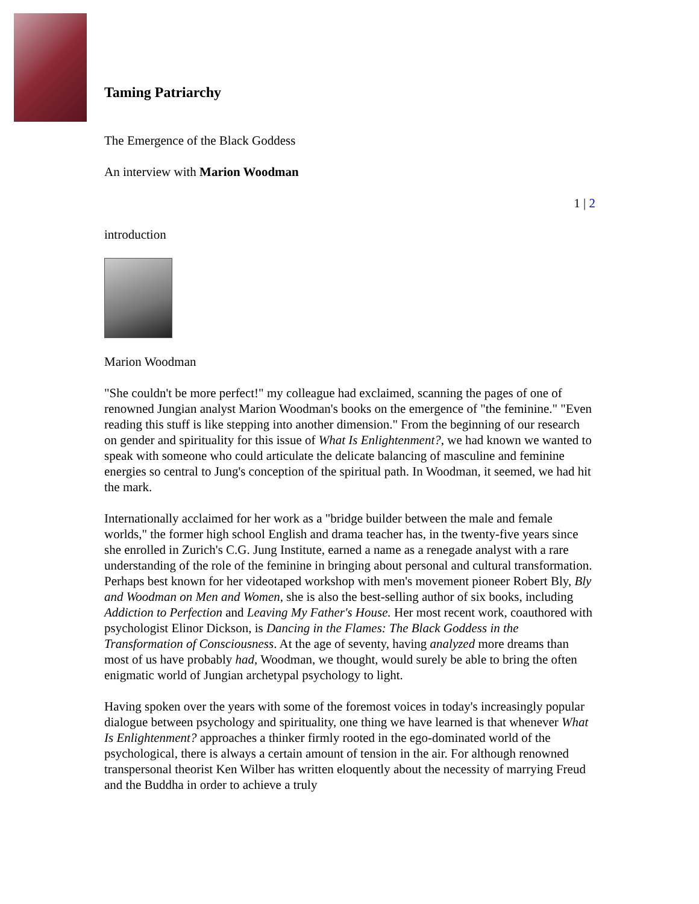Taming Patriarchy
The Emergence of the Black Goddess
An interview with Marion Woodman
1 | 2
introduction
Marion Woodman
"She couldn't be more perfect!" my colleague had exclaimed, scanning the pages of one of renowned Jungian analyst Marion Woodman's books on the emergence of "the feminine." "Even reading this stuff is like stepping into another dimension." From the beginning of our research on gender and spirituality for this issue of What Is Enlightenment?, we had known we wanted to speak with someone who could articulate the delicate balancing of masculine and feminine energies so central to Jung's conception of the spiritual path. In Woodman, it seemed, we had hit the mark.
Internationally acclaimed for her work as a "bridge builder between the male and female worlds," the former high school English and drama teacher has, in the twenty-five years since she enrolled in Zurich's C.G. Jung Institute, earned a name as a renegade analyst with a rare understanding of the role of the feminine in bringing about personal and cultural transformation. Perhaps best known for her videotaped workshop with men's movement pioneer Robert Bly, Bly and Woodman on Men and Women, she is also the best-selling author of six books, including Addiction to Perfection and Leaving My Father's House. Her most recent work, coauthored with psychologist Elinor Dickson, is Dancing in the Flames: The Black Goddess in the Transformation of Consciousness. At the age of seventy, having analyzed more dreams than most of us have probably had, Woodman, we thought, would surely be able to bring the often enigmatic world of Jungian archetypal psychology to light.
Having spoken over the years with some of the foremost voices in today's increasingly popular dialogue between psychology and spirituality, one thing we have learned is that whenever What Is Enlightenment? approaches a thinker firmly rooted in the ego-dominated world of the psychological, there is always a certain amount of tension in the air. For although renowned transpersonal theorist Ken Wilber has written eloquently about the necessity of marrying Freud and the Buddha in order to achieve a truly